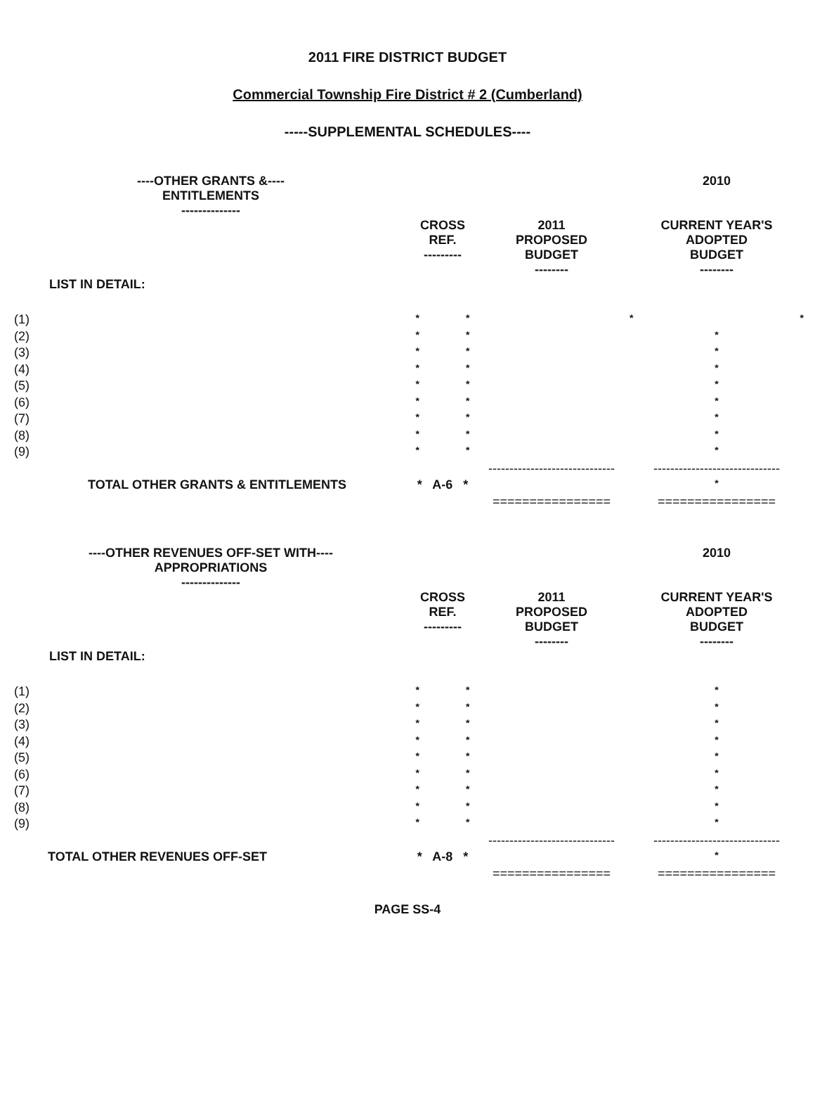2011 FIRE DISTRICT BUDGET
Commercial Township Fire District # 2 (Cumberland)
-----SUPPLEMENTAL SCHEDULES----
| ----OTHER GRANTS &---- ENTITLEMENTS -------------- | | | 2010 |
| | CROSS REF. --------- | 2011 PROPOSED BUDGET -------- | CURRENT YEAR'S ADOPTED BUDGET -------- |
| LIST IN DETAIL: | | | |
| (1) | * * | | * * |
| (2) | * * | | * |
| (3) | * * | | * |
| (4) | * * | | * |
| (5) | * * | | * |
| (6) | * * | | * |
| (7) | * * | | * |
| (8) | * * | | * |
| (9) | * * | | * |
| | | ------------------------------ | ------------------------------ |
| TOTAL OTHER GRANTS & ENTITLEMENTS | * A-6 * | | * |
| | | ================ | ================ |
| ----OTHER REVENUES OFF-SET WITH---- APPROPRIATIONS -------------- | | | 2010 |
| | CROSS REF. --------- | 2011 PROPOSED BUDGET -------- | CURRENT YEAR'S ADOPTED BUDGET -------- |
| LIST IN DETAIL: | | | |
| (1) | * * | | * |
| (2) | * * | | * |
| (3) | * * | | * |
| (4) | * * | | * |
| (5) | * * | | * |
| (6) | * * | | * |
| (7) | * * | | * |
| (8) | * * | | * |
| (9) | * * | | * |
| | | ------------------------------ | ------------------------------ |
| TOTAL OTHER REVENUES OFF-SET | * A-8 * | | * |
| | | ================ | ================ |
PAGE SS-4